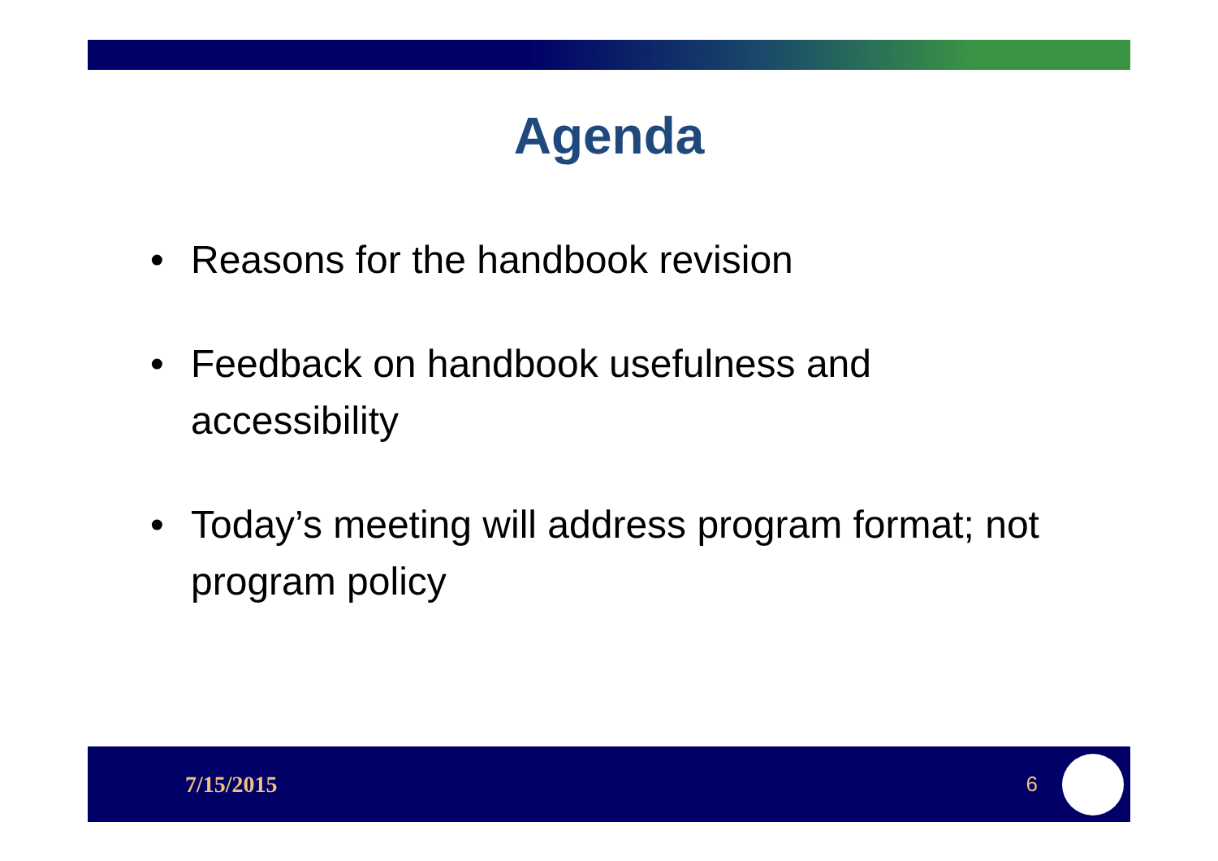Agenda
• Reasons for the handbook revision
• Feedback on handbook usefulness and accessibility
• Today’s meeting will address program format; not program policy
7/15/2015 6